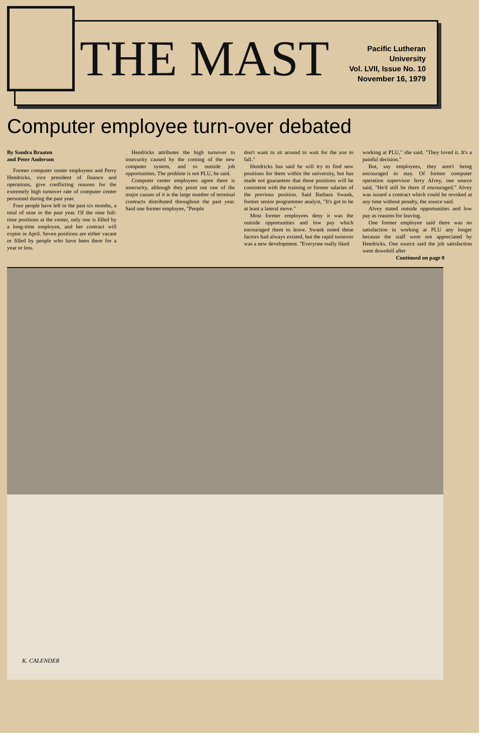THE MAST
Pacific Lutheran
University
Vol. LVII, Issue No. 10
November 16, 1979
Computer employee turn-over debated
By Sandra Braaten
and Peter Anderson
Former computer center employees and Perry Hendricks, vice president of finance and operations, give conflicting reasons for the extremely high turnover rate of computer center personnel during the past year.
Four people have left in the past six months, a total of nine in the past year. Of the nine full-time positions at the center, only one is filled by a long-time employee, and her contract will expire in April. Seven positions are either vacant or filled by people who have been there for a year or less.
Hendricks attributes the high turnover to insecurity caused by the coming of the new computer system, and to outside job opportunities. The problem is not PLU, he said.
Computer center employees agree there is insecurity, although they point out one of the major causes of it is the large number of terminal contracts distributed throughout the past year. Said one former employee, "People
don't want to sit around to wait for the axe to fall."
Hendricks has said he will try to find new positions for them within the university, but has made not guarantees that these positions will be consistent with the training or former salaries of the previous position. Said Barbara Swank, former senior programmer analyst, "It's got to be at least a lateral move."
Most former employees deny it was the outside opportunities and low pay which encouraged them to leave. Swank noted these factors had always existed, but the rapid turnover was a new development. "Everyone really liked
working at PLU," she said. "They loved it. It's a painful decision."
But, say employees, they aren't being encouraged to stay. Of former computer operation supervisor Jerry Alvey, one source said, "He'd still be there if encouraged." Alvey was issued a contract which could be revoked at any time without penalty, the source said.
Alvey stated outside opportunities and low pay as reasons for leaving.
One former employee said there was no satisfaction in working at PLU any longer because the staff were not appreciated by Hendricks. One source said the job satisfaction went downhill after
Continued on page 8
K. CALENDER